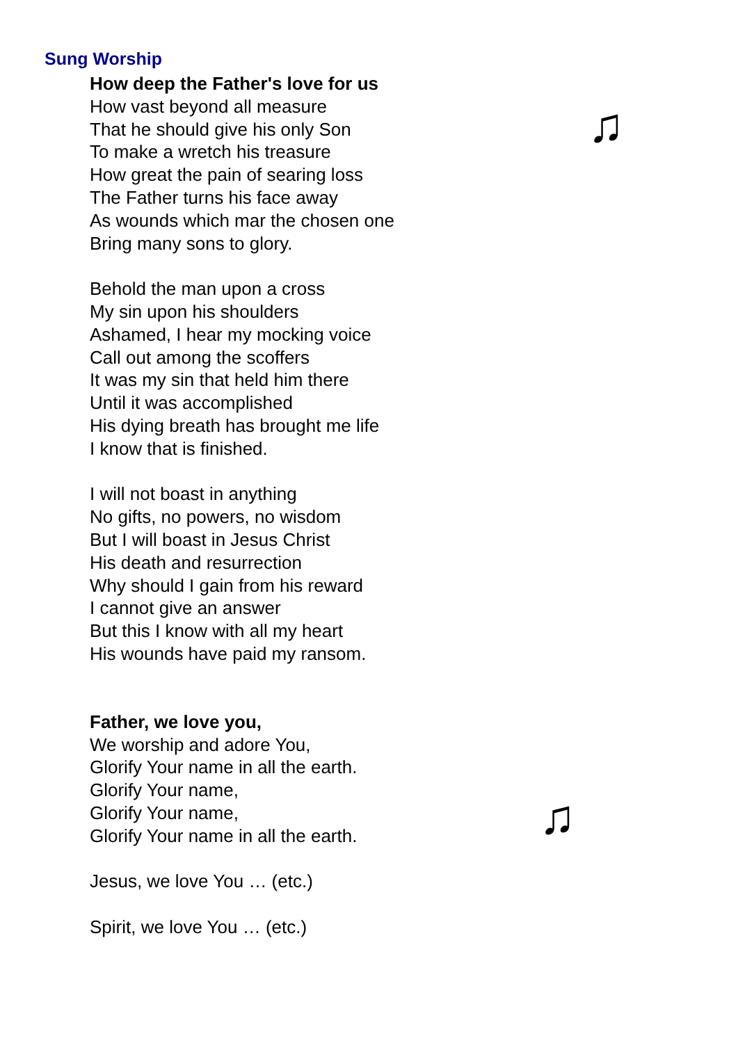Sung Worship
How deep the Father's love for us
How vast beyond all measure
That he should give his only Son
To make a wretch his treasure
How great the pain of searing loss
The Father turns his face away
As wounds which mar the chosen one
Bring many sons to glory.
Behold the man upon a cross
My sin upon his shoulders
Ashamed, I hear my mocking voice
Call out among the scoffers
It was my sin that held him there
Until it was accomplished
His dying breath has brought me life
I know that is finished.
I will not boast in anything
No gifts, no powers, no wisdom
But I will boast in Jesus Christ
His death and resurrection
Why should I gain from his reward
I cannot give an answer
But this I know with all my heart
His wounds have paid my ransom.
Father, we love you,
We worship and adore You,
Glorify Your name in all the earth.
Glorify Your name,
Glorify Your name,
Glorify Your name in all the earth.
Jesus, we love You … (etc.)
Spirit, we love You … (etc.)
♫
♫